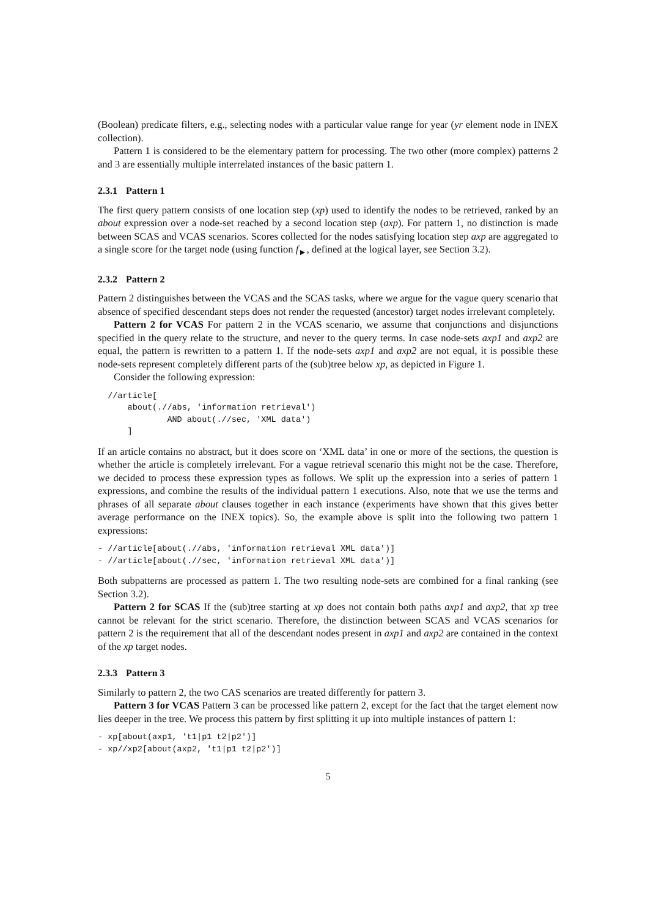(Boolean) predicate filters, e.g., selecting nodes with a particular value range for year (yr element node in INEX collection).
Pattern 1 is considered to be the elementary pattern for processing. The two other (more complex) patterns 2 and 3 are essentially multiple interrelated instances of the basic pattern 1.
2.3.1 Pattern 1
The first query pattern consists of one location step (xp) used to identify the nodes to be retrieved, ranked by an about expression over a node-set reached by a second location step (axp). For pattern 1, no distinction is made between SCAS and VCAS scenarios. Scores collected for the nodes satisfying location step axp are aggregated to a single score for the target node (using function f<sub>►</sub>, defined at the logical layer, see Section 3.2).
2.3.2 Pattern 2
Pattern 2 distinguishes between the VCAS and the SCAS tasks, where we argue for the vague query scenario that absence of specified descendant steps does not render the requested (ancestor) target nodes irrelevant completely.
Pattern 2 for VCAS For pattern 2 in the VCAS scenario, we assume that conjunctions and disjunctions specified in the query relate to the structure, and never to the query terms. In case node-sets axp1 and axp2 are equal, the pattern is rewritten to a pattern 1. If the node-sets axp1 and axp2 are not equal, it is possible these node-sets represent completely different parts of the (sub)tree below xp, as depicted in Figure 1.
Consider the following expression:
  //article[
      about(.//abs, 'information retrieval')
              AND about(.//sec, 'XML data')
      ]
If an article contains no abstract, but it does score on ‘XML data’ in one or more of the sections, the question is whether the article is completely irrelevant. For a vague retrieval scenario this might not be the case. Therefore, we decided to process these expression types as follows. We split up the expression into a series of pattern 1 expressions, and combine the results of the individual pattern 1 executions. Also, note that we use the terms and phrases of all separate about clauses together in each instance (experiments have shown that this gives better average performance on the INEX topics). So, the example above is split into the following two pattern 1 expressions:
- //article[about(.//abs, 'information retrieval XML data')]
- //article[about(.//sec, 'information retrieval XML data')]
Both subpatterns are processed as pattern 1. The two resulting node-sets are combined for a final ranking (see Section 3.2).
Pattern 2 for SCAS If the (sub)tree starting at xp does not contain both paths axp1 and axp2, that xp tree cannot be relevant for the strict scenario. Therefore, the distinction between SCAS and VCAS scenarios for pattern 2 is the requirement that all of the descendant nodes present in axp1 and axp2 are contained in the context of the xp target nodes.
2.3.3 Pattern 3
Similarly to pattern 2, the two CAS scenarios are treated differently for pattern 3.
Pattern 3 for VCAS Pattern 3 can be processed like pattern 2, except for the fact that the target element now lies deeper in the tree. We process this pattern by first splitting it up into multiple instances of pattern 1:
- xp[about(axp1, 't1|p1 t2|p2')]
- xp//xp2[about(axp2, 't1|p1 t2|p2')]
5